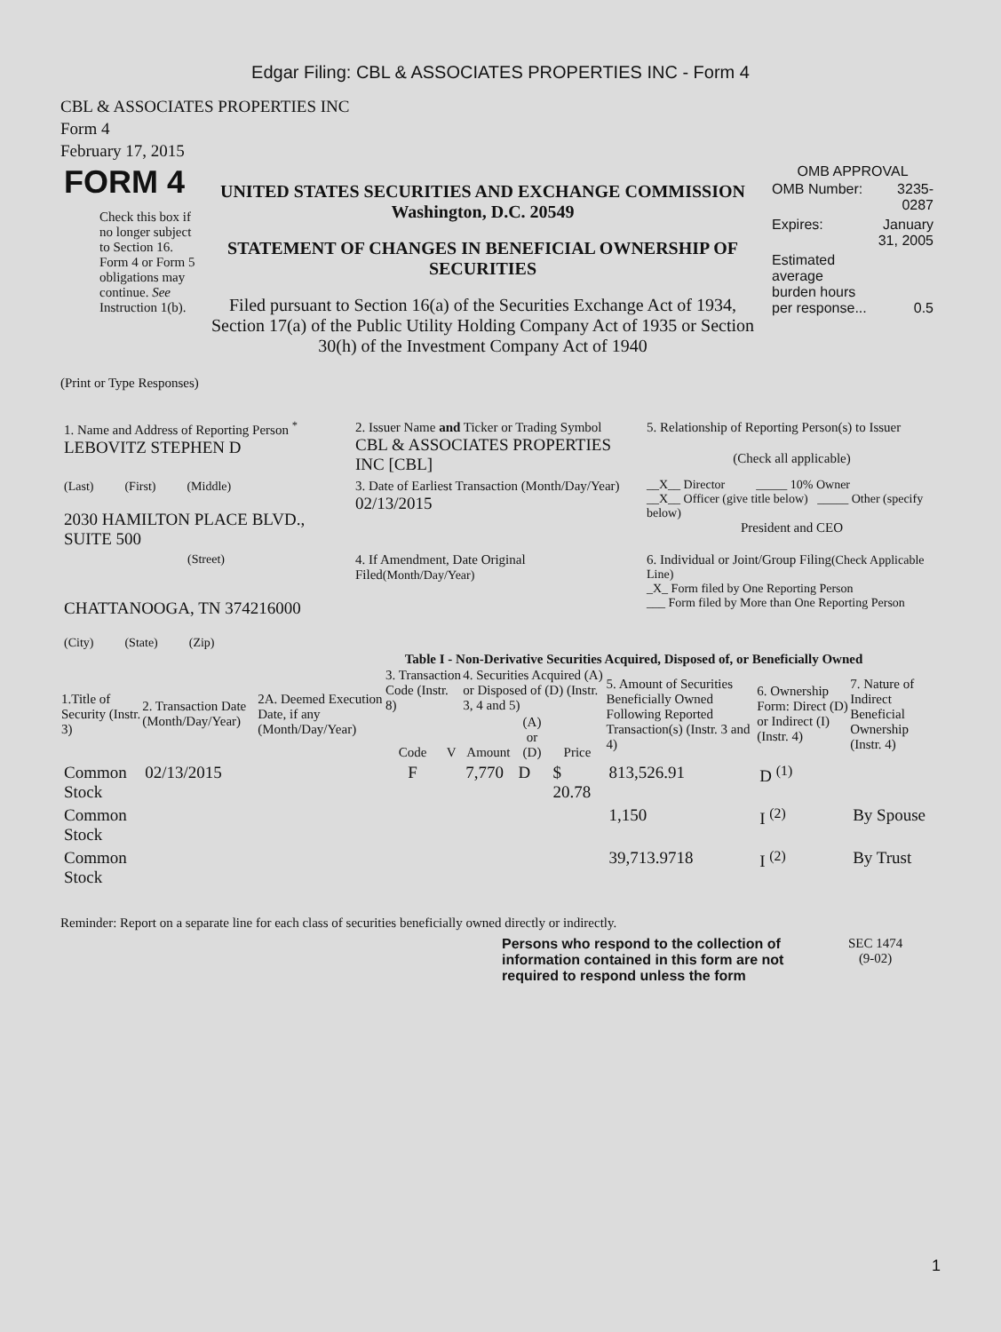Edgar Filing: CBL & ASSOCIATES PROPERTIES INC - Form 4
CBL & ASSOCIATES PROPERTIES INC
Form 4
February 17, 2015
| FORM 4 Check this box if no longer subject to Section 16. Form 4 or Form 5 obligations may continue. See Instruction 1(b). | UNITED STATES SECURITIES AND EXCHANGE COMMISSION Washington, D.C. 20549 STATEMENT OF CHANGES IN BENEFICIAL OWNERSHIP OF SECURITIES Filed pursuant to Section 16(a) of the Securities Exchange Act of 1934, Section 17(a) of the Public Utility Holding Company Act of 1935 or Section 30(h) of the Investment Company Act of 1940 | OMB APPROVAL / OMB Number: / 3235-0287 / / Expires: / January 31, 2005 / / Estimated average burden hours per response... / 0.5 / |
(Print or Type Responses)
| 1. Name and Address of Reporting Person <sup>*</sup> LEBOVITZ STEPHEN D | 2. Issuer Name and Ticker or Trading Symbol CBL & ASSOCIATES PROPERTIES INC [CBL] | 5. Relationship of Reporting Person(s) to Issuer (Check all applicable) |
| (Last) (First) (Middle) 2030 HAMILTON PLACE BLVD., SUITE 500 | 3. Date of Earliest Transaction (Month/Day/Year) 02/13/2015 | __X__ Director _____ 10% Owner __X__ Officer (give title below) _____ Other (specify below) President and CEO |
| (Street) CHATTANOOGA, TN 374216000 (City) (State) (Zip) | 4. If Amendment, Date Original Filed (Month/Day/Year) | 6. Individual or Joint/Group Filing (Check Applicable Line) _X_ Form filed by One Reporting Person ___ Form filed by More than One Reporting Person |
Table I - Non-Derivative Securities Acquired, Disposed of, or Beneficially Owned
| 1.Title of Security (Instr. 3) | 2. Transaction Date (Month/Day/Year) | 2A. Deemed Execution Date, if any (Month/Day/Year) | 3. Transaction Code (Instr. 8) | | 4. Securities Acquired (A) or Disposed of (D) (Instr. 3, 4 and 5) | | | 5. Amount of Securities Beneficially Owned Following Reported Transaction(s) (Instr. 3 and 4) | 6. Ownership Form: Direct (D) or Indirect (I) (Instr. 4) | 7. Nature of Indirect Beneficial Ownership (Instr. 4) |
| --- | --- | --- | --- | --- | --- | --- | --- | --- | --- | --- |
| | | | Code | V | Amount | (A) or (D) | Price | | | |
| Common Stock | 02/13/2015 | | F | | 7,770 | D | $ 20.78 | 813,526.91 | D <sup>(1)</sup> | |
| Common Stock | | | | | | | | 1,150 | I <sup>(2)</sup> | By Spouse |
| Common Stock | | | | | | | | 39,713.9718 | I <sup>(2)</sup> | By Trust |
Reminder: Report on a separate line for each class of securities beneficially owned directly or indirectly.
Persons who respond to the collection of information contained in this form are not required to respond unless the form
SEC 1474
(9-02)
1